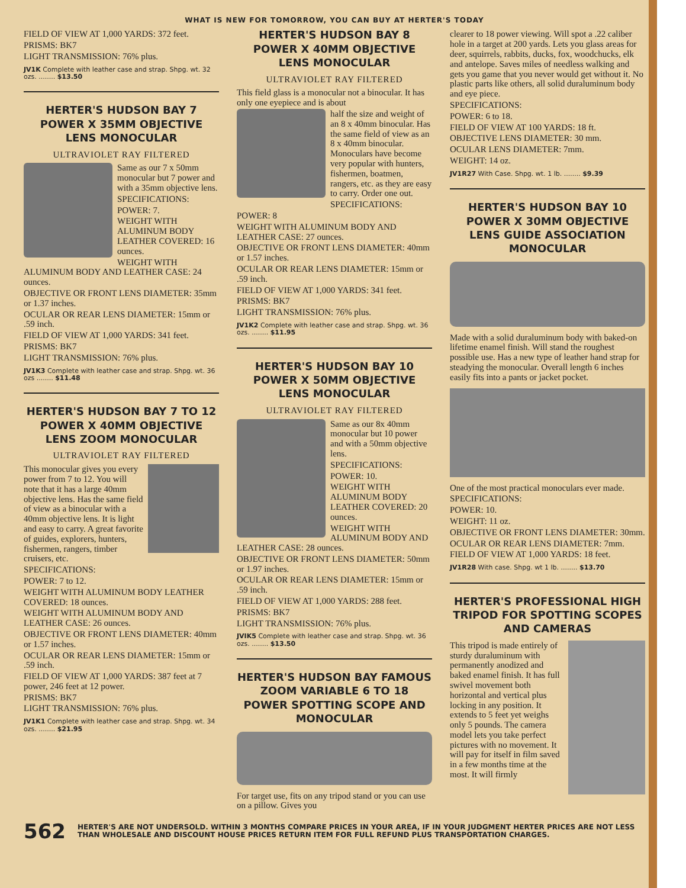WHAT IS NEW FOR TOMORROW, YOU CAN BUY AT HERTER'S TODAY
FIELD OF VIEW AT 1,000 YARDS: 372 feet.
PRISMS: BK7
LIGHT TRANSMISSION: 76% plus.
JV1K Complete with leather case and strap. Shpg. wt. 32 ozs. ........ $13.50
HERTER'S HUDSON BAY 7 POWER X 35MM OBJECTIVE LENS MONOCULAR
ULTRAVIOLET RAY FILTERED
Same as our 7 x 50mm monocular but 7 power and with a 35mm objective lens.
SPECIFICATIONS:
POWER: 7.
WEIGHT WITH ALUMINUM BODY LEATHER COVERED: 16 ounces.
WEIGHT WITH ALUMINUM BODY AND LEATHER CASE: 24 ounces.
OBJECTIVE OR FRONT LENS DIAMETER: 35mm or 1.37 inches.
OCULAR OR REAR LENS DIAMETER: 15mm or .59 inch.
FIELD OF VIEW AT 1,000 YARDS: 341 feet.
PRISMS: BK7
LIGHT TRANSMISSION: 76% plus.
JV1K3 Complete with leather case and strap. Shpg. wt. 36 ozs ........ $11.48
HERTER'S HUDSON BAY 7 TO 12 POWER X 40MM OBJECTIVE LENS ZOOM MONOCULAR
ULTRAVIOLET RAY FILTERED
This monocular gives you every power from 7 to 12. You will note that it has a large 40mm objective lens. Has the same field of view as a binocular with a 40mm objective lens. It is light and easy to carry. A great favorite of guides, explorers, hunters, fishermen, rangers, timber cruisers, etc.
SPECIFICATIONS:
POWER: 7 to 12.
WEIGHT WITH ALUMINUM BODY LEATHER COVERED: 18 ounces.
WEIGHT WITH ALUMINUM BODY AND LEATHER CASE: 26 ounces.
OBJECTIVE OR FRONT LENS DIAMETER: 40mm or 1.57 inches.
OCULAR OR REAR LENS DIAMETER: 15mm or .59 inch.
FIELD OF VIEW AT 1,000 YARDS: 387 feet at 7 power, 246 feet at 12 power.
PRISMS: BK7
LIGHT TRANSMISSION: 76% plus.
JV1K1 Complete with leather case and strap. Shpg. wt. 34 ozs. ........ $21.95
HERTER'S HUDSON BAY 8 POWER X 40MM OBJECTIVE LENS MONOCULAR
ULTRAVIOLET RAY FILTERED
This field glass is a monocular not a binocular. It has only one eyepiece and is about
half the size and weight of an 8 x 40mm binocular. Has the same field of view as an 8 x 40mm binocular. Monoculars have become very popular with hunters, fishermen, boatmen, rangers, etc. as they are easy to carry. Order one out.
SPECIFICATIONS:
POWER: 8
WEIGHT WITH ALUMINUM BODY AND LEATHER CASE: 27 ounces.
OBJECTIVE OR FRONT LENS DIAMETER: 40mm or 1.57 inches.
OCULAR OR REAR LENS DIAMETER: 15mm or .59 inch.
FIELD OF VIEW AT 1,000 YARDS: 341 feet.
PRISMS: BK7
LIGHT TRANSMISSION: 76% plus.
JV1K2 Complete with leather case and strap. Shpg. wt. 36 ozs. ........ $11.95
HERTER'S HUDSON BAY 10 POWER X 50MM OBJECTIVE LENS MONOCULAR
ULTRAVIOLET RAY FILTERED
Same as our 8x 40mm monocular but 10 power and with a 50mm objective lens.
SPECIFICATIONS:
POWER: 10.
WEIGHT WITH ALUMINUM BODY LEATHER COVERED: 20 ounces.
WEIGHT WITH ALUMINUM BODY AND LEATHER CASE: 28 ounces.
OBJECTIVE OR FRONT LENS DIAMETER: 50mm or 1.97 inches.
OCULAR OR REAR LENS DIAMETER: 15mm or .59 inch.
FIELD OF VIEW AT 1,000 YARDS: 288 feet.
PRISMS: BK7
LIGHT TRANSMISSION: 76% plus.
JVIK5 Complete with leather case and strap. Shpg. wt. 36 ozs. ........ $13.50
HERTER'S HUDSON BAY FAMOUS ZOOM VARIABLE 6 TO 18 POWER SPOTTING SCOPE AND MONOCULAR
For target use, fits on any tripod stand or you can use on a pillow. Gives you
clearer to 18 power viewing. Will spot a .22 caliber hole in a target at 200 yards. Lets you glass areas for deer, squirrels, rabbits, ducks, fox, woodchucks, elk and antelope. Saves miles of needless walking and gets you game that you never would get without it. No plastic parts like others, all solid duraluminum body and eye piece.
SPECIFICATIONS:
POWER: 6 to 18.
FIELD OF VIEW AT 100 YARDS: 18 ft.
OBJECTIVE LENS DIAMETER: 30 mm.
OCULAR LENS DIAMETER: 7mm.
WEIGHT: 14 oz.
JV1R27 With Case. Shpg. wt. 1 lb. ........ $9.39
HERTER'S HUDSON BAY 10 POWER X 30MM OBJECTIVE LENS GUIDE ASSOCIATION MONOCULAR
Made with a solid duraluminum body with baked-on lifetime enamel finish. Will stand the roughest possible use. Has a new type of leather hand strap for steadying the monocular. Overall length 6 inches easily fits into a pants or jacket pocket.
One of the most practical monoculars ever made.
SPECIFICATIONS:
POWER: 10.
WEIGHT: 11 oz.
OBJECTIVE OR FRONT LENS DIAMETER: 30mm.
OCULAR OR REAR LENS DIAMETER: 7mm.
FIELD OF VIEW AT 1,000 YARDS: 18 feet.
JV1R28 With case. Shpg. wt 1 lb. ........ $13.70
HERTER'S PROFESSIONAL HIGH TRIPOD FOR SPOTTING SCOPES AND CAMERAS
This tripod is made entirely of sturdy duraluminum with permanently anodized and baked enamel finish. It has full swivel movement both horizontal and vertical plus locking in any position. It extends to 5 feet yet weighs only 5 pounds. The camera model lets you take perfect pictures with no movement. It will pay for itself in film saved in a few months time at the most. It will firmly
562 HERTER'S ARE NOT UNDERSOLD. WITHIN 3 MONTHS COMPARE PRICES IN YOUR AREA, IF IN YOUR JUDGMENT HERTER PRICES ARE NOT LESS THAN WHOLESALE AND DISCOUNT HOUSE PRICES RETURN ITEM FOR FULL REFUND PLUS TRANSPORTATION CHARGES.